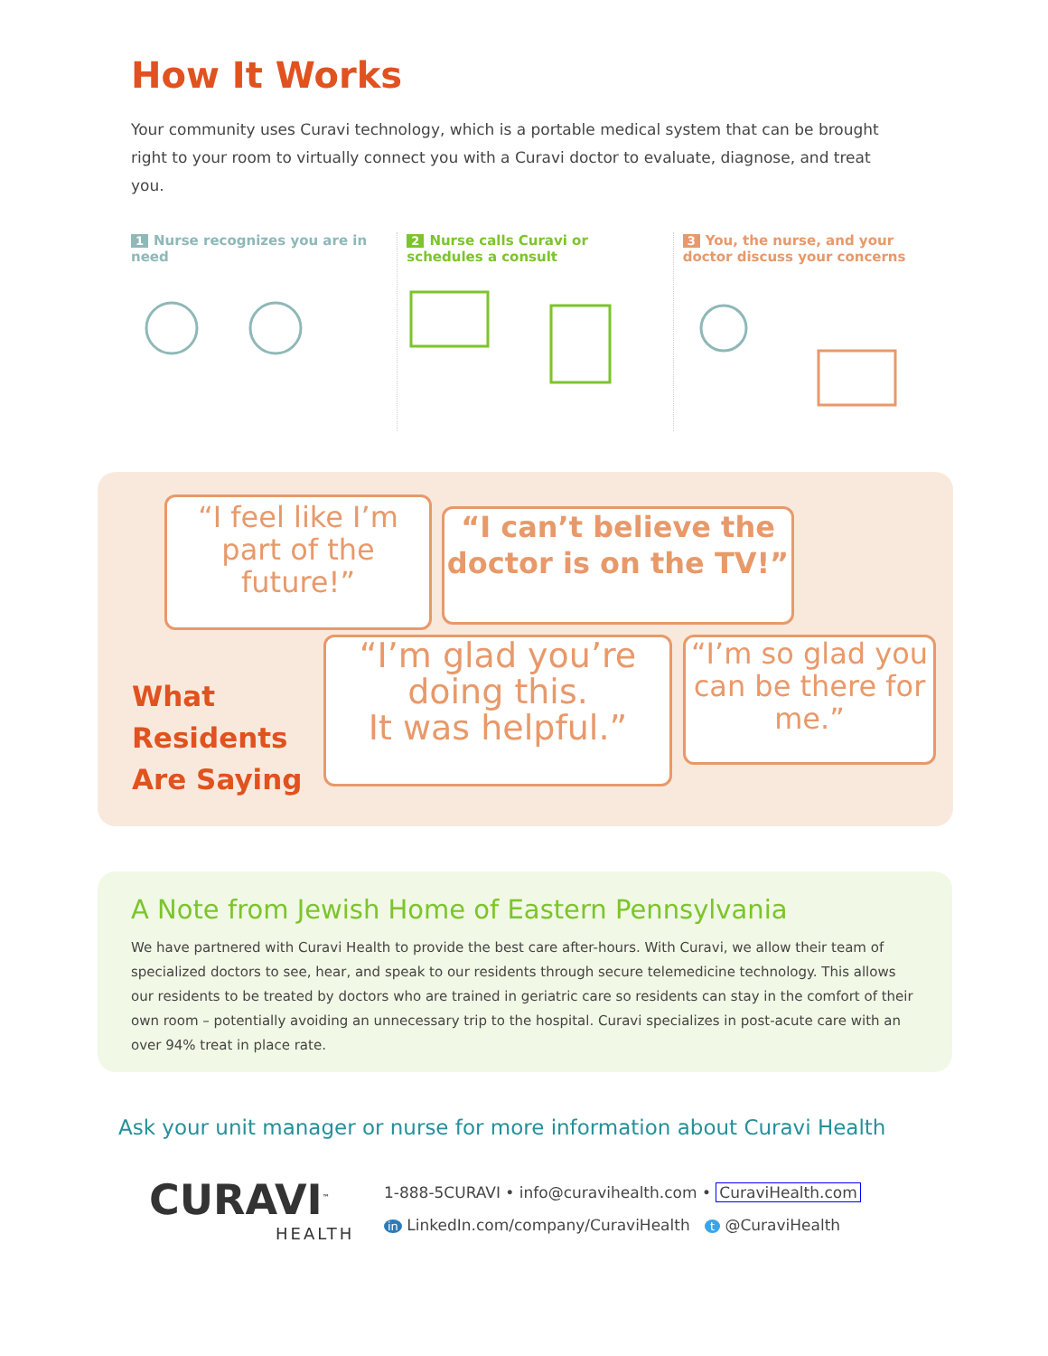How It Works
Your community uses Curavi technology, which is a portable medical system that can be brought right to your room to virtually connect you with a Curavi doctor to evaluate, diagnose, and treat you.
1 Nurse recognizes you are in need
2 Nurse calls Curavi or schedules a consult
3 You, the nurse, and your doctor discuss your concerns
“I feel like I’m part of the future!”
“I can’t believe the doctor is on the TV!”
What
Residents
Are Saying
“I’m glad you’re doing this.
It was helpful.”
“I’m so glad you can be there for me.”
A Note from Jewish Home of Eastern Pennsylvania
We have partnered with Curavi Health to provide the best care after-hours. With Curavi, we allow their team of specialized doctors to see, hear, and speak to our residents through secure telemedicine technology. This allows our residents to be treated by doctors who are trained in geriatric care so residents can stay in the comfort of their own room – potentially avoiding an unnecessary trip to the hospital. Curavi specializes in post-acute care with an over 94% treat in place rate.
Ask your unit manager or nurse for more information about Curavi Health
CURAVI<sup>™</sup>
HEALTH
1-888-5CURAVI • info@curavihealth.com • CuraviHealth.com
in LinkedIn.com/company/CuraviHealth t @CuraviHealth